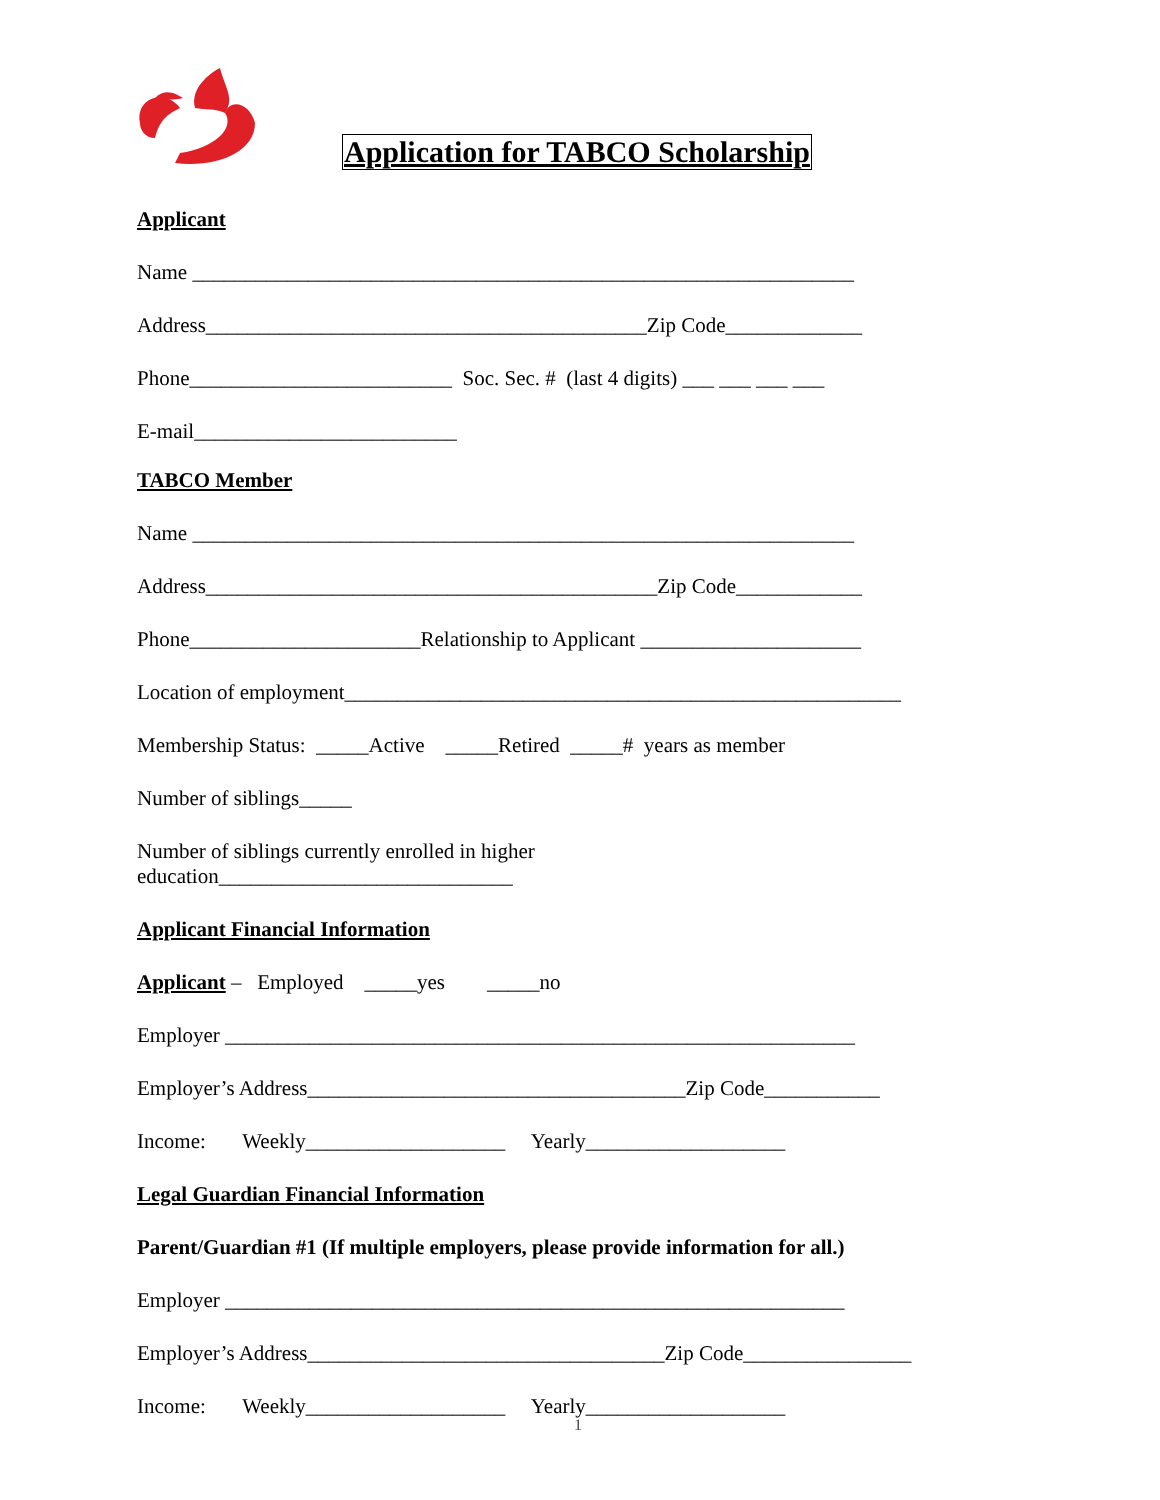Application for TABCO Scholarship
Applicant
Name _______________________________________________________________
Address__________________________________________Zip Code_____________
Phone_________________________ Soc. Sec. # (last 4 digits) ___ ___ ___ ___
E-mail_________________________
TABCO Member
Name _______________________________________________________________
Address___________________________________________Zip Code____________
Phone______________________Relationship to Applicant _____________________
Location of employment_____________________________________________________
Membership Status: _____Active _____Retired _____# years as member
Number of siblings_____
Number of siblings currently enrolled in higher
education____________________________
Applicant Financial Information
Applicant – Employed _____yes _____no
Employer ____________________________________________________________
Employer’s Address____________________________________Zip Code___________
Income: Weekly___________________ Yearly___________________
Legal Guardian Financial Information
Parent/Guardian #1 (If multiple employers, please provide information for all.)
Employer ___________________________________________________________
Employer’s Address__________________________________Zip Code________________
Income: Weekly___________________ Yearly___________________
1